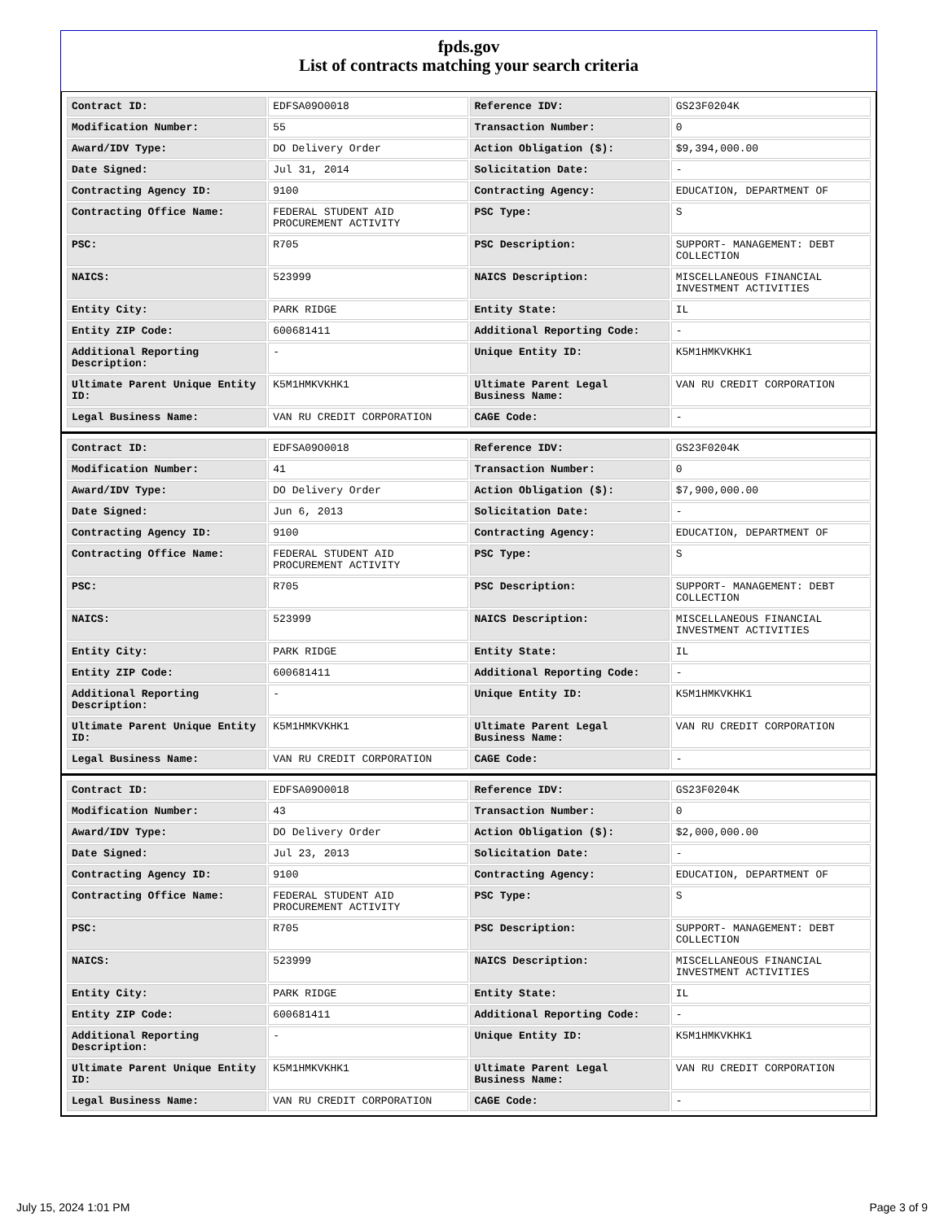fpds.gov
List of contracts matching your search criteria
| Contract ID: | EDFSA09O0018 | Reference IDV: | GS23F0204K |
| Modification Number: | 55 | Transaction Number: | 0 |
| Award/IDV Type: | DO Delivery Order | Action Obligation ($): | $9,394,000.00 |
| Date Signed: | Jul 31, 2014 | Solicitation Date: | - |
| Contracting Agency ID: | 9100 | Contracting Agency: | EDUCATION, DEPARTMENT OF |
| Contracting Office Name: | FEDERAL STUDENT AID PROCUREMENT ACTIVITY | PSC Type: | S |
| PSC: | R705 | PSC Description: | SUPPORT- MANAGEMENT: DEBT COLLECTION |
| NAICS: | 523999 | NAICS Description: | MISCELLANEOUS FINANCIAL INVESTMENT ACTIVITIES |
| Entity City: | PARK RIDGE | Entity State: | IL |
| Entity ZIP Code: | 600681411 | Additional Reporting Code: | - |
| Additional Reporting Description: | - | Unique Entity ID: | K5M1HMKVKHK1 |
| Ultimate Parent Unique Entity ID: | K5M1HMKVKHK1 | Ultimate Parent Legal Business Name: | VAN RU CREDIT CORPORATION |
| Legal Business Name: | VAN RU CREDIT CORPORATION | CAGE Code: | - |
| Contract ID: | EDFSA09O0018 | Reference IDV: | GS23F0204K |
| Modification Number: | 41 | Transaction Number: | 0 |
| Award/IDV Type: | DO Delivery Order | Action Obligation ($): | $7,900,000.00 |
| Date Signed: | Jun 6, 2013 | Solicitation Date: | - |
| Contracting Agency ID: | 9100 | Contracting Agency: | EDUCATION, DEPARTMENT OF |
| Contracting Office Name: | FEDERAL STUDENT AID PROCUREMENT ACTIVITY | PSC Type: | S |
| PSC: | R705 | PSC Description: | SUPPORT- MANAGEMENT: DEBT COLLECTION |
| NAICS: | 523999 | NAICS Description: | MISCELLANEOUS FINANCIAL INVESTMENT ACTIVITIES |
| Entity City: | PARK RIDGE | Entity State: | IL |
| Entity ZIP Code: | 600681411 | Additional Reporting Code: | - |
| Additional Reporting Description: | - | Unique Entity ID: | K5M1HMKVKHK1 |
| Ultimate Parent Unique Entity ID: | K5M1HMKVKHK1 | Ultimate Parent Legal Business Name: | VAN RU CREDIT CORPORATION |
| Legal Business Name: | VAN RU CREDIT CORPORATION | CAGE Code: | - |
| Contract ID: | EDFSA09O0018 | Reference IDV: | GS23F0204K |
| Modification Number: | 43 | Transaction Number: | 0 |
| Award/IDV Type: | DO Delivery Order | Action Obligation ($): | $2,000,000.00 |
| Date Signed: | Jul 23, 2013 | Solicitation Date: | - |
| Contracting Agency ID: | 9100 | Contracting Agency: | EDUCATION, DEPARTMENT OF |
| Contracting Office Name: | FEDERAL STUDENT AID PROCUREMENT ACTIVITY | PSC Type: | S |
| PSC: | R705 | PSC Description: | SUPPORT- MANAGEMENT: DEBT COLLECTION |
| NAICS: | 523999 | NAICS Description: | MISCELLANEOUS FINANCIAL INVESTMENT ACTIVITIES |
| Entity City: | PARK RIDGE | Entity State: | IL |
| Entity ZIP Code: | 600681411 | Additional Reporting Code: | - |
| Additional Reporting Description: | - | Unique Entity ID: | K5M1HMKVKHK1 |
| Ultimate Parent Unique Entity ID: | K5M1HMKVKHK1 | Ultimate Parent Legal Business Name: | VAN RU CREDIT CORPORATION |
| Legal Business Name: | VAN RU CREDIT CORPORATION | CAGE Code: | - |
July 15, 2024 1:01 PM Page 3 of 9